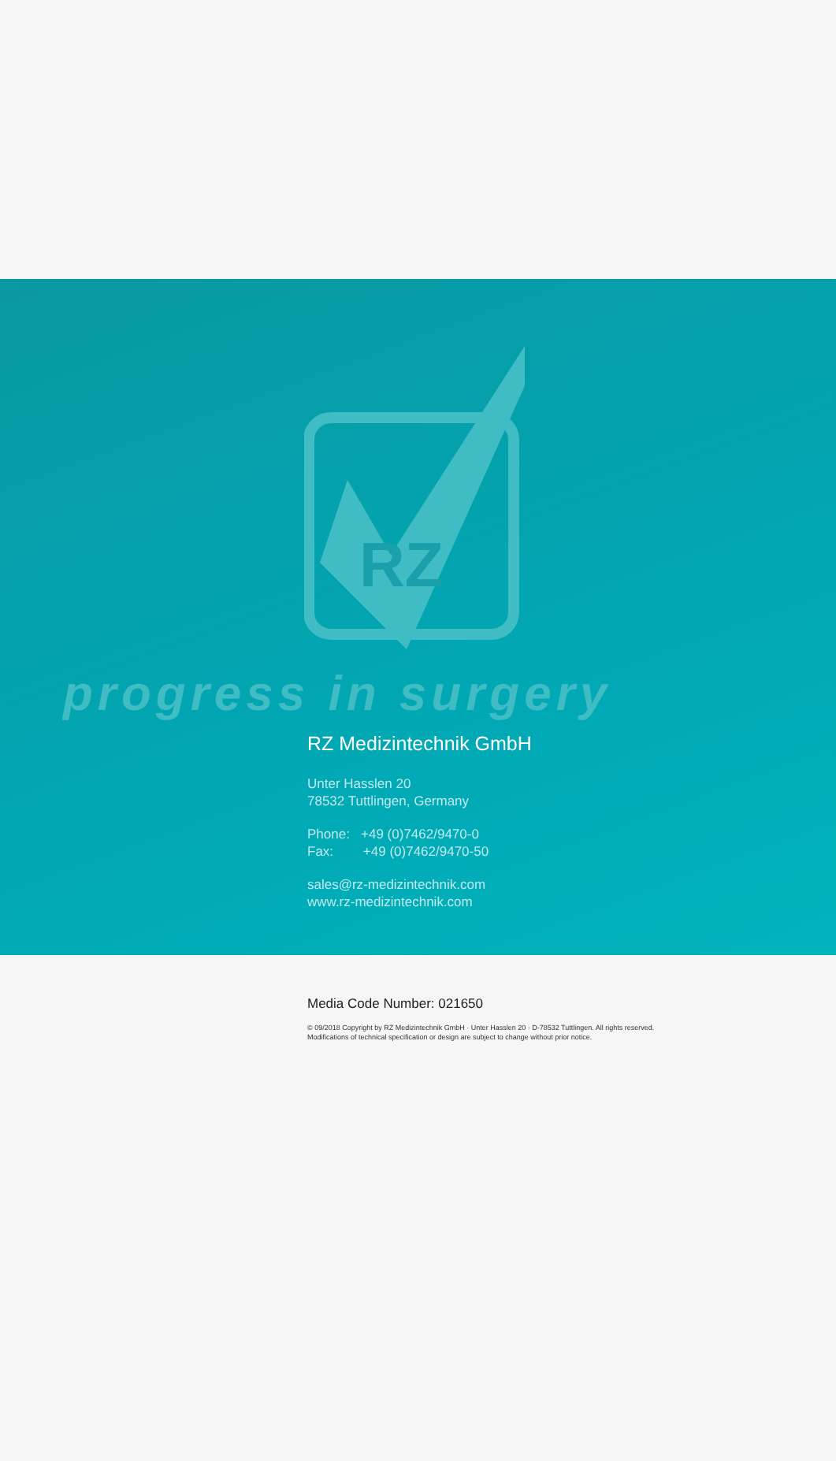RZ
progress in surgery
RZ Medizintechnik GmbH
Unter Hasslen 20
78532 Tuttlingen, Germany
Phone: +49 (0)7462/9470-0
Fax: +49 (0)7462/9470-50
sales@rz-medizintechnik.com
www.rz-medizintechnik.com
Media Code Number: 021650
© 09/2018 Copyright by RZ Medizintechnik GmbH · Unter Hasslen 20 · D-78532 Tuttlingen. All rights reserved.
Modifications of technical specification or design are subject to change without prior notice.